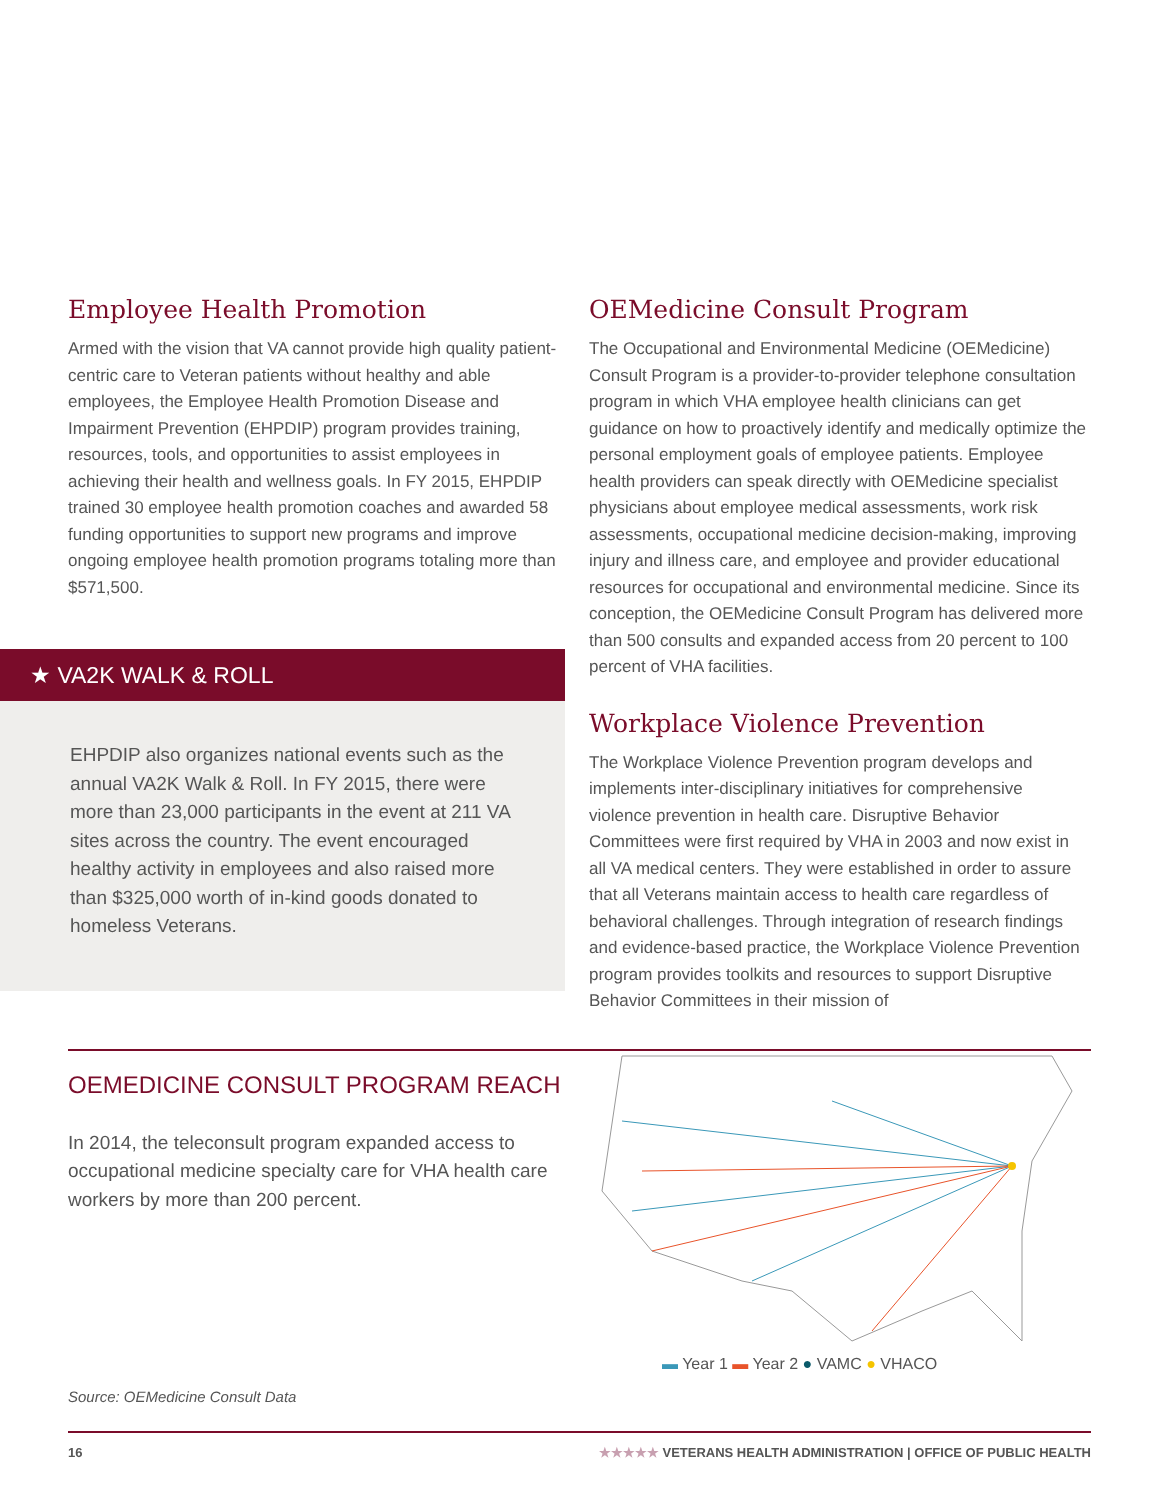Employee Health Promotion
Armed with the vision that VA cannot provide high quality patient-centric care to Veteran patients without healthy and able employees, the Employee Health Promotion Disease and Impairment Prevention (EHPDIP) program provides training, resources, tools, and opportunities to assist employees in achieving their health and wellness goals. In FY 2015, EHPDIP trained 30 employee health promotion coaches and awarded 58 funding opportunities to support new programs and improve ongoing employee health promotion programs totaling more than $571,500.
★ VA2K WALK & ROLL
EHPDIP also organizes national events such as the annual VA2K Walk & Roll. In FY 2015, there were more than 23,000 participants in the event at 211 VA sites across the country. The event encouraged healthy activity in employees and also raised more than $325,000 worth of in-kind goods donated to homeless Veterans.
OEMedicine Consult Program
The Occupational and Environmental Medicine (OEMedicine) Consult Program is a provider-to-provider telephone consultation program in which VHA employee health clinicians can get guidance on how to proactively identify and medically optimize the personal employment goals of employee patients. Employee health providers can speak directly with OEMedicine specialist physicians about employee medical assessments, work risk assessments, occupational medicine decision-making, improving injury and illness care, and employee and provider educational resources for occupational and environmental medicine. Since its conception, the OEMedicine Consult Program has delivered more than 500 consults and expanded access from 20 percent to 100 percent of VHA facilities.
Workplace Violence Prevention
The Workplace Violence Prevention program develops and implements inter-disciplinary initiatives for comprehensive violence prevention in health care. Disruptive Behavior Committees were first required by VHA in 2003 and now exist in all VA medical centers. They were established in order to assure that all Veterans maintain access to health care regardless of behavioral challenges. Through integration of research findings and evidence-based practice, the Workplace Violence Prevention program provides toolkits and resources to support Disruptive Behavior Committees in their mission of
OEMEDICINE CONSULT PROGRAM REACH
In 2014, the teleconsult program expanded access to occupational medicine specialty care for VHA health care workers by more than 200 percent.
Source: OEMedicine Consult Data
▬ Year 1 ▬ Year 2 ● VAMC ● VHACO
16 ★★★★★ VETERANS HEALTH ADMINISTRATION | OFFICE OF PUBLIC HEALTH